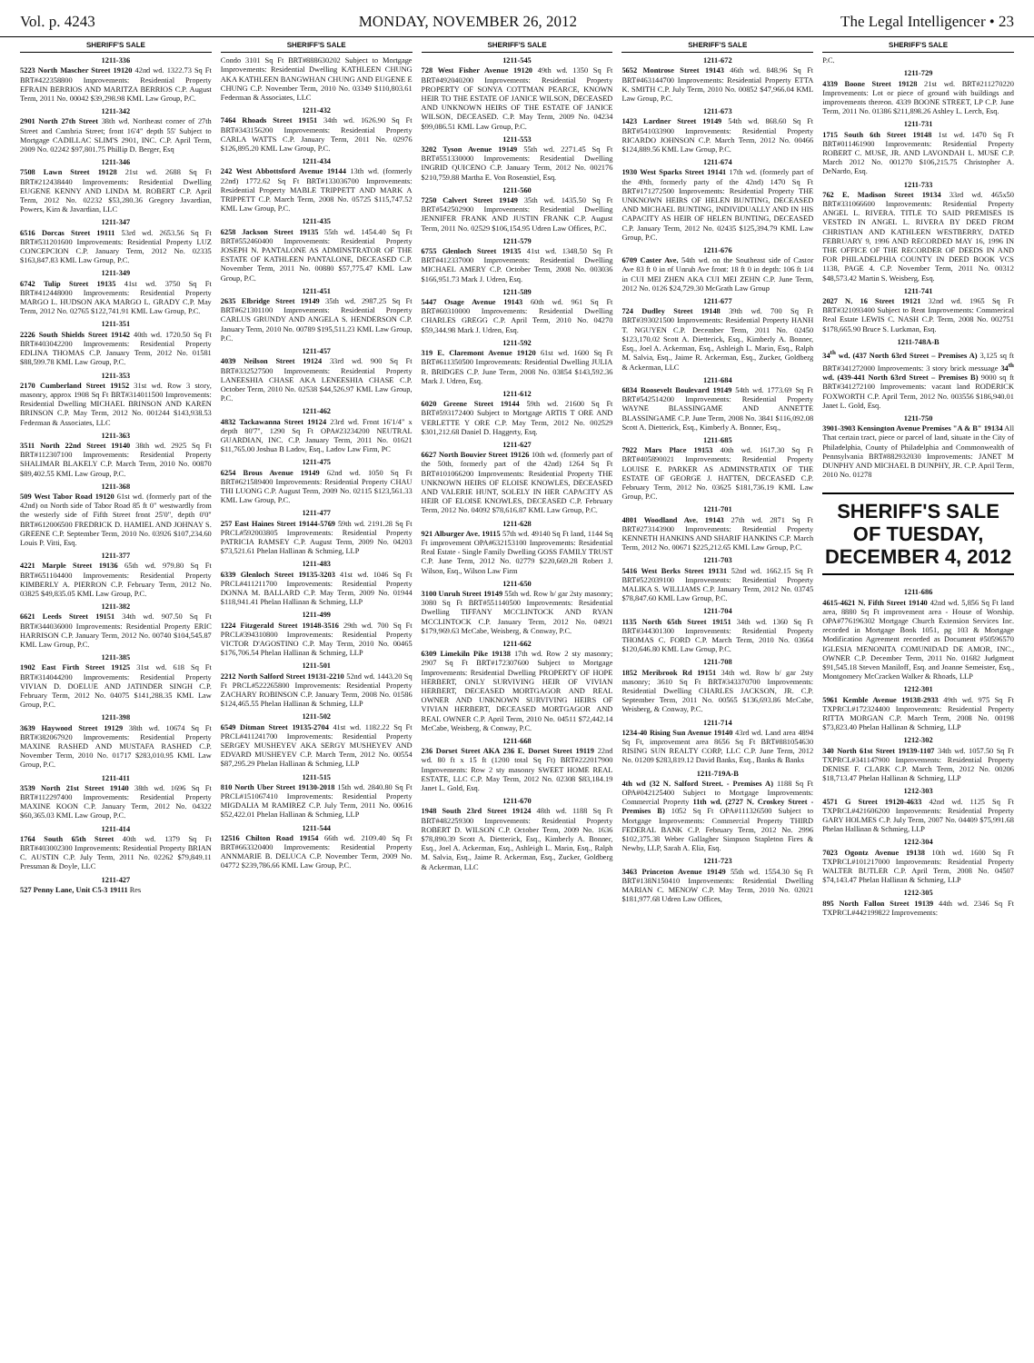Vol. p. 4243 MONDAY, NOVEMBER 26, 2012 The Legal Intelligencer • 23
SHERIFF'S SALE
1211-336
5223 North Mascher Street 19120 42nd wd. 1322.73 Sq Ft BRT#422358800 Improvements: Residential Property EFRAIN BERRIOS AND MARITZA BERRIOS C.P. August Term, 2011 No. 00042 $39,298.98 KML Law Group, P.C.
1211-342
2901 North 27th Street 38th wd. Northeast corner of 27th Street and Cambria Street; front 16'4" depth 55' Subject to Mortgage CADILLAC SLIM'S 2901, INC. C.P. April Term, 2009 No. 02242 $97,801.75 Phillip D. Berger, Esq
1211-346
7508 Lawn Street 19128 21st wd. 2688 Sq Ft BRT#212438440 Improvements: Residential Dwelling EUGENE KENNY AND LINDA M. ROBERT C.P. April Term, 2012 No. 02232 $53,280.36 Gregory Javardian, Powers, Kirn & Javardian, LLC
1211-347
6516 Dorcas Street 19111 53rd wd. 2653.56 Sq Ft BRT#531201600 Improvements: Residential Property LUZ CONCEPCION C.P. January Term, 2012 No. 02335 $163,847.83 KML Law Group, P.C.
1211-349
6742 Tulip Street 19135 41st wd. 3750 Sq Ft BRT#412448000 Improvements: Residential Property MARGO L. HUDSON AKA MARGO L. GRADY C.P. May Term, 2012 No. 02765 $122,741.91 KML Law Group, P.C.
1211-351
2226 South Shields Street 19142 40th wd. 1720.50 Sq Ft BRT#403042200 Improvements: Residential Property EDLINA THOMAS C.P. January Term, 2012 No. 01581 $88,599.78 KML Law Group, P.C.
1211-353
2170 Cumberland Street 19152 31st wd. Row 3 story, masonry, approx 1908 Sq Ft BRT#314011500 Improvements: Residential Dwelling MICHAEL BRINSON AND KAREN BRINSON C.P. May Term, 2012 No. 001244 $143,938.53 Federman & Associates, LLC
1211-363
3511 North 22nd Street 19140 38th wd. 2925 Sq Ft BRT#112307100 Improvements: Residential Property SHALIMAR BLAKELY C.P. March Term, 2010 No. 00870 $89,402.55 KML Law Group, P.C.
1211-368
509 West Tabor Road 19120 61st wd. (formerly part of the 42nd) on North side of Tabor Road 85 ft 0" westwardly from the westerly side of Fifth Street front 25'0", depth 0'0" BRT#612006500 FREDRICK D. HAMIEL AND JOHNAY S. GREENE C.P. September Term, 2010 No. 03926 $107,234.60 Louis P. Vitti, Esq.
1211-377
4221 Marple Street 19136 65th wd. 979.80 Sq Ft BRT#651104400 Improvements: Residential Property KIMBERLY A. PIERRON C.P. February Term, 2012 No. 03825 $49,835.05 KML Law Group, P.C.
1211-382
6621 Leeds Street 19151 34th wd. 907.50 Sq Ft BRT#344036000 Improvements: Residential Property ERIC HARRISON C.P. January Term, 2012 No. 00740 $104,545.87 KML Law Group, P.C.
1211-385
1902 East Firth Street 19125 31st wd. 618 Sq Ft BRT#314044200 Improvements: Residential Property VIVIAN D. DOELUE AND JATINDER SINGH C.P. February Term, 2012 No. 04075 $141,288.35 KML Law Group, P.C.
1211-398
3639 Haywood Street 19129 38th wd. 10674 Sq Ft BRT#382067920 Improvements: Residential Property MAXINE RASHED AND MUSTAFA RASHED C.P. November Term, 2010 No. 01717 $283,010.95 KML Law Group, P.C.
1211-411
3539 North 21st Street 19140 38th wd. 1696 Sq Ft BRT#112297400 Improvements: Residential Property MAXINE KOON C.P. January Term, 2012 No. 04322 $60,365.03 KML Law Group, P.C.
1211-414
1764 South 65th Street 40th wd. 1379 Sq Ft BRT#403002300 Improvements: Residential Property BRIAN C. AUSTIN C.P. July Term, 2011 No. 02262 $79,849.11 Pressman & Doyle, LLC
1211-427
527 Penny Lane, Unit C5-3 19111 Res
SHERIFF'S SALE
Condo 3101 Sq Ft BRT#888630202 Subject to Mortgage Improvements: Residential Dwelling KATHLEEN CHUNG AKA KATHLEEN BANGWHAN CHUNG AND EUGENE E CHUNG C.P. November Term, 2010 No. 03349 $110,803.61 Federman & Associates, LLC
1211-432
7464 Rhoads Street 19151 34th wd. 1626.90 Sq Ft BRT#343156200 Improvements: Residential Property CARLA WATTS C.P. January Term, 2011 No. 02976 $126,895.20 KML Law Group, P.C.
1211-434
242 West Abbottsford Avenue 19144 13th wd. (formerly 22nd) 1772.62 Sq Ft BRT#133036700 Improvements: Residential Property MABLE TRIPPETT AND MARK A TRIPPETT C.P. March Term, 2008 No. 05725 $115,747.52 KML Law Group, P.C.
1211-435
6258 Jackson Street 19135 55th wd. 1454.40 Sq Ft BRT#552460400 Improvements: Residential Property JOSEPH N. PANTALONE AS ADMINSTRATOR OF THE ESTATE OF KATHLEEN PANTALONE, DECEASED C.P. November Term, 2011 No. 00880 $57,775.47 KML Law Group, P.C.
1211-451
2635 Elbridge Street 19149 35th wd. 2987.25 Sq Ft BRT#621301100 Improvements: Residential Property CARLUS GRUNDY AND ANGELA S. HENDERSON C.P. January Term, 2010 No. 00789 $195,511.23 KML Law Group, P.C.
1211-457
4039 Neilson Street 19124 33rd wd. 900 Sq Ft BRT#332527500 Improvements: Residential Property LANEESHIA CHASE AKA LENEESHIA CHASE C.P. October Term, 2010 No. 02538 $44,526.97 KML Law Group, P.C.
1211-462
4832 Tackawanna Street 19124 23rd wd. Front 16'1/4" x depth 80'7", 1290 Sq Ft OPA#23234200 NEUTRAL GUARDIAN, INC. C.P. January Term, 2011 No. 01621 $11,765.00 Joshua B Ladov, Esq., Ladov Law Firm, PC
1211-475
6254 Brous Avenue 19149 62nd wd. 1050 Sq Ft BRT#621589400 Improvements: Residential Property CHAU THI LUONG C.P. August Term, 2009 No. 02115 $123,561.33 KML Law Group, P.C.
1211-477
257 East Haines Street 19144-5769 59th wd. 2191.28 Sq Ft PRCL#592003805 Improvements: Residential Property PATRICIA RAMSEY C.P. August Term, 2009 No. 04203 $73,521.61 Phelan Hallinan & Schmieg, LLP
1211-483
6339 Glenloch Street 19135-3203 41st wd. 1046 Sq Ft PRCL#411211700 Improvements: Residential Property DONNA M. BALLARD C.P. May Term, 2009 No. 01944 $118,941.41 Phelan Hallinan & Schmieg, LLP
1211-499
1224 Fitzgerald Street 19148-3516 29th wd. 700 Sq Ft PRCL#394310800 Improvements: Residential Property VICTOR D'AGOSTINO C.P. May Term, 2010 No. 00465 $176,706.54 Phelan Hallinan & Schmieg, LLP
1211-501
2212 North Salford Street 19131-2210 52nd wd. 1443.20 Sq Ft PRCL#522265800 Improvements: Residential Property ZACHARY ROBINSON C.P. January Term, 2008 No. 01586 $124,465.55 Phelan Hallinan & Schmieg, LLP
1211-502
6549 Ditman Street 19135-2704 41st wd. 1182.22 Sq Ft PRCL#411241700 Improvements: Residential Property SERGEY MUSHEYEV AKA SERGY MUSHEYEV AND EDVARD MUSHEYEV C.P. March Term, 2012 No. 00554 $87,295.29 Phelan Hallinan & Schmieg, LLP
1211-515
810 North Uber Street 19130-2018 15th wd. 2840.80 Sq Ft PRCL#151067410 Improvements: Residential Property MIGDALIA M RAMIREZ C.P. July Term, 2011 No. 00616 $52,422.01 Phelan Hallinan & Schmieg, LLP
1211-544
12516 Chilton Road 19154 66th wd. 2109.40 Sq Ft BRT#663320400 Improvements: Residential Property ANNMARIE B. DELUCA C.P. November Term, 2009 No. 04772 $239,786.66 KML Law Group, P.C.
SHERIFF'S SALE
1211-545
728 West Fisher Avenue 19120 49th wd. 1350 Sq Ft BRT#492040200 Improvements: Residential Property PROPERTY OF SONYA COTTMAN PEARCE, KNOWN HEIR TO THE ESTATE OF JANICE WILSON, DECEASED AND UNKNOWN HEIRS OF THE ESTATE OF JANICE WILSON, DECEASED. C.P. May Term, 2009 No. 04234 $99,086.51 KML Law Group, P.C.
1211-553
3202 Tyson Avenue 19149 55th wd. 2271.45 Sq Ft BRT#551330000 Improvements: Residential Dwelling INGRID QUICENO C.P. January Term, 2012 No. 002176 $210,759.88 Martha E. Von Rosenstiel, Esq.
1211-560
7250 Calvert Street 19149 35th wd. 1435.50 Sq Ft BRT#542502900 Improvements: Residential Dwelling JENNIFER FRANK AND JUSTIN FRANK C.P. August Term, 2011 No. 02529 $106,154.95 Udren Law Offices, P.C.
1211-579
6755 Glenloch Street 19135 41st wd. 1348.50 Sq Ft BRT#412337000 Improvements: Residential Dwelling MICHAEL AMERY C.P. October Term, 2008 No. 003036 $166,951.73 Mark J. Udren, Esq.
1211-589
5447 Osage Avenue 19143 60th wd. 961 Sq Ft BRT#60310000 Improvements: Residential Dwelling CHARLES GREGG C.P. April Term, 2010 No. 04270 $59,344.98 Mark J. Udren, Esq.
1211-592
319 E. Claremont Avenue 19120 61st wd. 1600 Sq Ft BRT#611350500 Improvements: Residential Dwelling JULIA R. BRIDGES C.P. June Term, 2008 No. 03854 $143,592.36 Mark J. Udren, Esq.
1211-612
6020 Greene Street 19144 59th wd. 21600 Sq Ft BRT#593172400 Subject to Mortgage ARTIS T ORE AND VERLETTE Y ORE C.P. May Term, 2012 No. 002529 $301,212.68 Daniel D. Haggerty, Esq.
1211-627
6627 North Bouvier Street 19126 10th wd. (formerly part of the 50th, formerly part of the 42nd) 1264 Sq Ft BRT#101066200 Improvements: Residential Property THE UNKNOWN HEIRS OF ELOISE KNOWLES, DECEASED AND VALERIE HUNT, SOLELY IN HER CAPACITY AS HEIR OF ELOISE KNOWLES, DECEASED C.P. February Term, 2012 No. 04092 $78,616.87 KML Law Group, P.C.
1211-628
921 Alburger Ave. 19115 57th wd. 49140 Sq Ft land, 1144 Sq Ft improvement OPA#632153100 Improvements: Residential Real Estate - Single Family Dwelling GOSS FAMILY TRUST C.P. June Term, 2012 No. 02779 $220,669.28 Robert J. Wilson, Esq., Wilson Law Firm
1211-650
3100 Unruh Street 19149 55th wd. Row b/ gar 2sty masonry; 3080 Sq Ft BRT#551140500 Improvements: Residential Dwelling TIFFANY MCCLINTOCK AND RYAN MCCLINTOCK C.P. January Term, 2012 No. 04921 $179,969.63 McCabe, Weisberg, & Conway, P.C.
1211-662
6309 Limekiln Pike 19138 17th wd. Row 2 sty masonry; 2907 Sq Ft BRT#172307600 Subject to Mortgage Improvements: Residential Dwelling PROPERTY OF HOPE HERBERT, ONLY SURVIVING HEIR OF VIVIAN HERBERT, DECEASED MORTGAGOR AND REAL OWNER AND UNKNOWN SURVIVING HEIRS OF VIVIAN HERBERT, DECEASED MORTGAGOR AND REAL OWNER C.P. April Term, 2010 No. 04511 $72,442.14 McCabe, Weisberg, & Conway, P.C.
1211-668
236 Dorset Street AKA 236 E. Dorset Street 19119 22nd wd. 80 ft x 15 ft (1200 total Sq Ft) BRT#222017900 Improvements: Row 2 sty masonry SWEET HOME REAL ESTATE, LLC C.P. May Term, 2012 No. 02308 $83,184.19 Janet L. Gold, Esq.
1211-670
1948 South 23rd Street 19124 48th wd. 1188 Sq Ft BRT#482259300 Improvements: Residential Property ROBERT D. WILSON C.P. October Term, 2009 No. 1636 $78,890.39 Scott A. Dietterick, Esq., Kimberly A. Bonner, Esq., Joel A. Ackerman, Esq., Ashleigh L. Marin, Esq., Ralph M. Salvia, Esq., Jaime R. Ackerman, Esq., Zucker, Goldberg & Ackerman, LLC
SHERIFF'S SALE
1211-672
5652 Montrose Street 19143 46th wd. 848.96 Sq Ft BRT#463144700 Improvements: Residential Property ETTA K. SMITH C.P. July Term, 2010 No. 00852 $47,966.04 KML Law Group, P.C.
1211-673
1423 Lardner Street 19149 54th wd. 868.60 Sq Ft BRT#541033900 Improvements: Residential Property RICARDO JOHNSON C.P. March Term, 2012 No. 00466 $124,889.56 KML Law Group, P.C.
1211-674
1930 West Sparks Street 19141 17th wd. (formerly part of the 49th, formerly party of the 42nd) 1470 Sq Ft BRT#171272500 Improvements: Residential Property THE UNKNOWN HEIRS OF HELEN BUNTING, DECEASED AND MICHAEL BUNTING, INDIVIDUALLY AND IN HIS CAPACITY AS HEIR OF HELEN BUNTING, DECEASED C.P. January Term, 2012 No. 02435 $125,394.79 KML Law Group, P.C.
1211-676
6709 Caster Ave. 54th wd. on the Southeast side of Castor Ave 83 ft 0 in of Unruh Ave front: 18 ft 0 in depth: 106 ft 1/4 in CUI MEI ZHEN AKA CUI MEI ZEHN C.P. June Term, 2012 No. 0126 $24,729.30 McGrath Law Group
1211-677
724 Dudley Street 19148 39th wd. 700 Sq Ft BRT#393021500 Improvements: Residential Property HANH T. NGUYEN C.P. December Term, 2011 No. 02450 $123,170.02 Scott A. Dietterick, Esq., Kimberly A. Bonner, Esq., Joel A. Ackerman, Esq., Ashleigh L. Marin, Esq., Ralph M. Salvia, Esq., Jaime R. Ackerman, Esq., Zucker, Goldberg & Ackerman, LLC
1211-684
6834 Roosevelt Boulevard 19149 54th wd. 1773.69 Sq Ft BRT#542514200 Improvements: Residential Property WAYNE BLASSINGAME AND ANNETTE BLASSINGAME C.P. June Term, 2008 No. 3841 $116,092.08 Scott A. Dietterick, Esq., Kimberly A. Bonner, Esq.,
1211-685
7922 Mars Place 19153 40th wd. 1617.30 Sq Ft BRT#405890021 Improvements: Residential Property LOUISE E. PARKER AS ADMINSTRATIX OF THE ESTATE OF GEORGE J. HATTEN, DECEASED C.P. February Term, 2012 No. 03625 $181,736.19 KML Law Group, P.C.
1211-701
4801 Woodland Ave. 19143 27th wd. 2871 Sq Ft BRT#273143900 Improvements: Residential Property KENNETH HANKINS AND SHARIF HANKINS C.P. March Term, 2012 No. 00671 $225,212.65 KML Law Group, P.C.
1211-703
5416 West Berks Street 19131 52nd wd. 1662.15 Sq Ft BRT#522039100 Improvements: Residential Property MALIKA S. WILLIAMS C.P. January Term, 2012 No. 03745 $78,847.60 KML Law Group, P.C.
1211-704
1135 North 65th Street 19151 34th wd. 1360 Sq Ft BRT#344301300 Improvements: Residential Property THOMAS C. FORD C.P. March Term, 2010 No. 03664 $120,646.80 KML Law Group, P.C.
1211-708
1852 Meribrook Rd 19151 34th wd. Row b/ gar 2sty masonry; 3610 Sq Ft BRT#343370700 Improvements: Residential Dwelling CHARLES JACKSON, JR. C.P. September Term, 2011 No. 00565 $136,693.86 McCabe, Weisberg, & Conway, P.C.
1211-714
1234-40 Rising Sun Avenue 19140 43rd wd. Land area 4894 Sq Ft, improvement area 8656 Sq Ft BRT#881054630 RISING SUN REALTY CORP, LLC C.P. June Term, 2012 No. 01209 $283,819.12 David Banks, Esq., Banks & Banks
1211-719A-B
4th wd (32 N. Salford Street. - Premises A) 1188 Sq Ft OPA#042125400 Subject to Mortgage Improvements: Commercial Property 11th wd. (2727 N. Croskey Street - Premises B) 1052 Sq Ft OPA#111326500 Subject to Mortgage Improvements: Commercial Property THIRD FEDERAL BANK C.P. February Term, 2012 No. 2996 $102,375.38 Weber Gallagher Simpson Stapleton Fires & Newby, LLP, Sarah A. Elia, Esq.
1211-723
3463 Princeton Avenue 19149 55th wd. 1554.30 Sq Ft BRT#138N150410 Improvements: Residential Dwelling MARIAN C. MENOW C.P. May Term, 2010 No. 02021 $181,977.68 Udren Law Offices,
SHERIFF'S SALE
P.C.
1211-729
4339 Boone Street 19128 21st wd. BRT#211270220 Improvements: Lot or piece of ground with buildings and improvements thereon. 4339 BOONE STREET, LP C.P. June Term, 2011 No. 01386 $211,898.26 Ashley L. Lerch, Esq.
1211-731
1715 South 6th Street 19148 1st wd. 1470 Sq Ft BRT#011461900 Improvements: Residential Property ROBERT C. MUSE, JR. AND LAVONDAH L. MUSE C.P. March 2012 No. 001270 $106,215.75 Christopher A. DeNardo, Esq.
1211-733
762 E. Madison Street 19134 33rd wd. 465x50 BRT#331066600 Improvements: Residential Property ANGEL L. RIVERA. TITLE TO SAID PREMISES IS VESTED IN ANGEL L. RIVERA BY DEED FROM CHRISTIAN AND KATHLEEN WESTBERRY, DATED FEBRUARY 9, 1996 AND RECORDED MAY 16, 1996 IN THE OFFICE OF THE RECORDER OF DEEDS IN AND FOR PHILADELPHIA COUNTY IN DEED BOOK VCS 1138, PAGE 4. C.P. November Term, 2011 No. 00312 $48,573.42 Martin S. Weisberg, Esq.
1211-741
2027 N. 16 Street 19121 32nd wd. 1965 Sq Ft BRT#321093400 Subject to Rent Improvements: Commerical Real Estate LEWIS C. NASH C.P. Term, 2008 No. 002751 $178,665.90 Bruce S. Luckman, Esq.
1211-748A-B
34<sup>th</sup> wd. (437 North 63rd Street – Premises A) 3,125 sq ft BRT#341272000 Improvements: 3 story brick messuage 34<sup>th</sup> wd. (439-441 North 63rd Street – Premises B) 9000 sq ft BRT#341272100 Improvements: vacant land RODERICK FOXWORTH C.P. April Term, 2012 No. 003556 $186,940.01 Janet L. Gold, Esq.
1211-750
3901-3903 Kensington Avenue Premises "A & B" 19134 All That certain tract, piece or parcel of land, situate in the City of Philadelphia, County of Philadelphia and Commonwealth of Pennsylvania BRT#882932030 Improvements: JANET M DUNPHY AND MICHAEL B DUNPHY, JR. C.P. April Term, 2010 No. 01278
SHERIFF'S SALE OF TUESDAY, DECEMBER 4, 2012
1211-686
4615-4621 N. Fifth Street 19140 42nd wd. 5,856 Sq Ft land area, 8880 Sq Ft improvement area - House of Worship. OPA#776196302 Mortgage Church Extension Services Inc. recorded in Mortgage Book 1051, pg 103 & Mortgage Modification Agreement recorded as Document #50596570 IGLESIA MENONITA COMUNIDAD DE AMOR, INC., OWNER C.P. December Term, 2011 No. 01682 Judgment $91,545.18 Steven Maniloff, Esq. and Joanne Semeister, Esq., Montgomery McCracken Walker & Rhoads, LLP
1212-301
5961 Kemble Avenue 19138-2933 49th wd. 975 Sq Ft TXPRCL#172324400 Improvements: Residential Property RITTA MORGAN C.P. March Term, 2008 No. 00198 $73,823.40 Phelan Hallinan & Schmieg, LLP
1212-302
340 North 61st Street 19139-1107 34th wd. 1057.50 Sq Ft TXPRCL#341147900 Improvements: Residential Property DENISE F. CLARK C.P. March Term, 2012 No. 00206 $18,713.47 Phelan Hallinan & Schmieg, LLP
1212-303
4571 G Street 19120-4633 42nd wd. 1125 Sq Ft TXPRCL#421606200 Improvements: Residential Property GARY HOLMES C.P. July Term, 2007 No. 04409 $75,991.68 Phelan Hallinan & Schmieg, LLP
1212-304
7023 Ogontz Avenue 19138 10th wd. 1600 Sq Ft TXPRCL#101217000 Improvements: Residential Property WALTER BUTLER C.P. April Term, 2008 No. 04507 $74,143.47 Phelan Hallinan & Schmieg, LLP
1212-305
895 North Fallon Street 19139 44th wd. 2346 Sq Ft TXPRCL#442199822 Improvements: